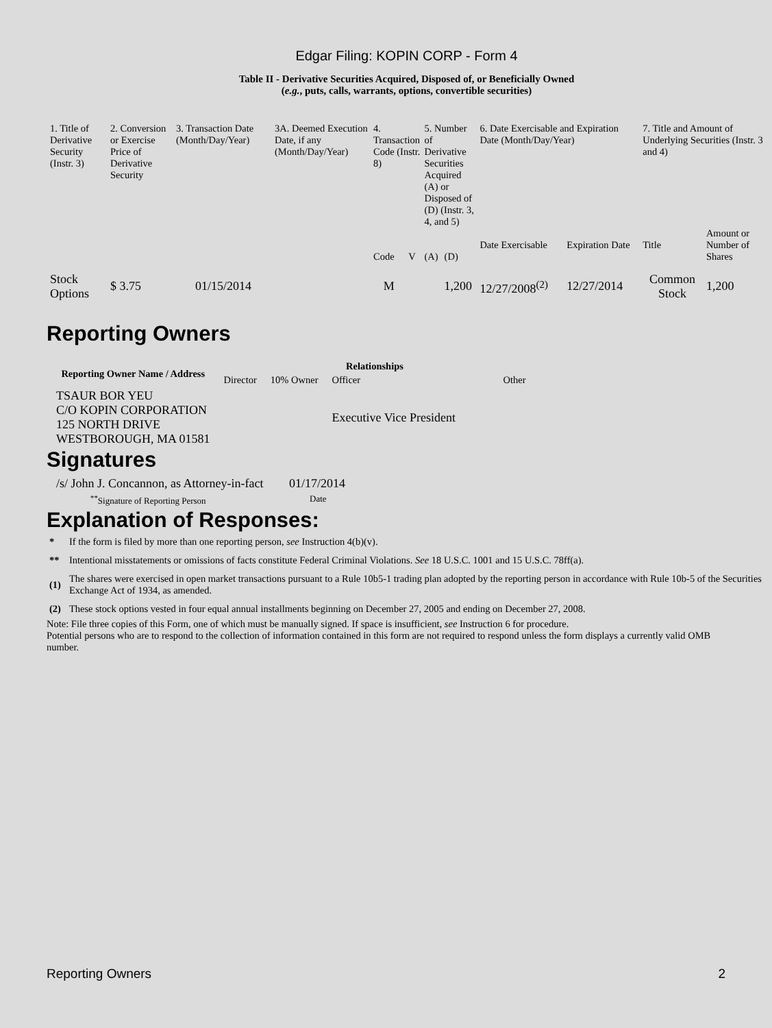Edgar Filing: KOPIN CORP - Form 4
Table II - Derivative Securities Acquired, Disposed of, or Beneficially Owned
(e.g., puts, calls, warrants, options, convertible securities)
| 1. Title of Derivative Security (Instr. 3) | 2. Conversion or Exercise Price of Derivative Security | 3. Transaction Date (Month/Day/Year) | 3A. Deemed Execution Date, if any (Month/Day/Year) | 4. Transaction Code (Instr. 8) | | 5. Number of Derivative Securities Acquired (A) or Disposed of (D) (Instr. 3, 4, and 5) | | 6. Date Exercisable and Expiration Date (Month/Day/Year) | | 7. Title and Amount of Underlying Securities (Instr. 3 and 4) | |
| | | | | Code | V | (A) | (D) | Date Exercisable | Expiration Date | Title | Amount or Number of Shares |
| Stock Options | $ 3.75 | 01/15/2014 | | M | | | 1,200 | 12/27/2008<sup>(2)</sup> | 12/27/2014 | Common Stock | 1,200 |
Reporting Owners
| Reporting Owner Name / Address | Relationships | | | |
| --- | --- | --- | --- | --- |
| | Director | 10% Owner | Officer | Other |
| TSAUR BOR YEU C/O KOPIN CORPORATION 125 NORTH DRIVE WESTBOROUGH, MA 01581 | | | Executive Vice President | |
Signatures
| /s/ John J. Concannon, as Attorney-in-fact | 01/17/2014 |
| <sup>**</sup> Signature of Reporting Person | Date |
Explanation of Responses:
| * | If the form is filed by more than one reporting person, see Instruction 4(b)(v). |
| ** | Intentional misstatements or omissions of facts constitute Federal Criminal Violations. See 18 U.S.C. 1001 and 15 U.S.C. 78ff(a). |
| (1) | The shares were exercised in open market transactions pursuant to a Rule 10b5-1 trading plan adopted by the reporting person in accordance with Rule 10b-5 of the Securities Exchange Act of 1934, as amended. |
| (2) | These stock options vested in four equal annual installments beginning on December 27, 2005 and ending on December 27, 2008. |
Note: File three copies of this Form, one of which must be manually signed. If space is insufficient, see Instruction 6 for procedure.
Potential persons who are to respond to the collection of information contained in this form are not required to respond unless the form displays a currently valid OMB number.
Reporting Owners 2